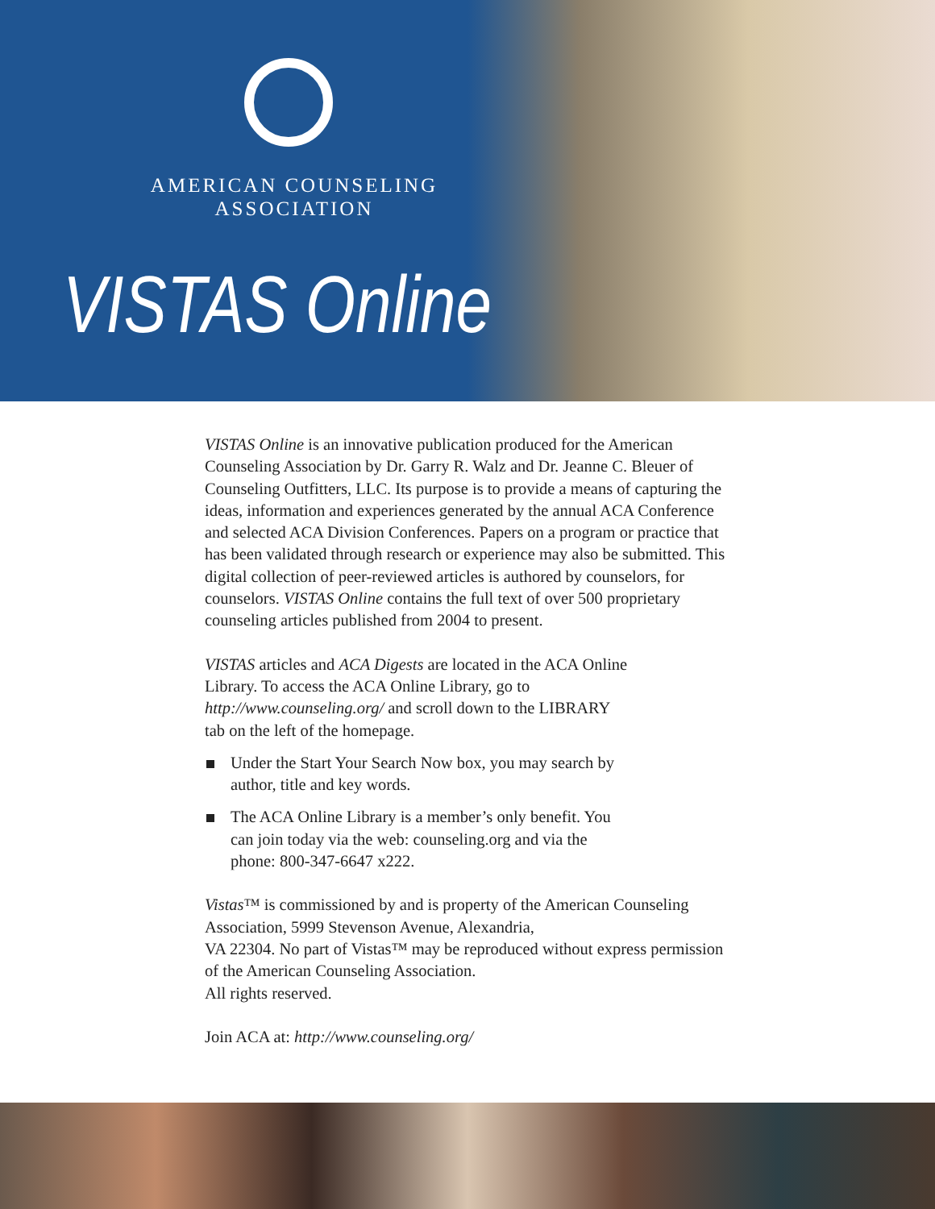AMERICAN COUNSELING
ASSOCIATION
VISTAS Online
VISTAS Online is an innovative publication produced for the American Counseling Association by Dr. Garry R. Walz and Dr. Jeanne C. Bleuer of Counseling Outfitters, LLC. Its purpose is to provide a means of capturing the ideas, information and experiences generated by the annual ACA Conference and selected ACA Division Conferences. Papers on a program or practice that has been validated through research or experience may also be submitted. This digital collection of peer-reviewed articles is authored by counselors, for counselors. VISTAS Online contains the full text of over 500 proprietary counseling articles published from 2004 to present.
VISTAS articles and ACA Digests are located in the ACA Online Library. To access the ACA Online Library, go to http://www.counseling.org/ and scroll down to the LIBRARY tab on the left of the homepage.
Under the Start Your Search Now box, you may search by author, title and key words.
The ACA Online Library is a member’s only benefit. You can join today via the web: counseling.org and via the phone: 800-347-6647 x222.
Vistas™ is commissioned by and is property of the American Counseling Association, 5999 Stevenson Avenue, Alexandria,
VA 22304. No part of Vistas™ may be reproduced without express permission of the American Counseling Association.
All rights reserved.
Join ACA at: http://www.counseling.org/